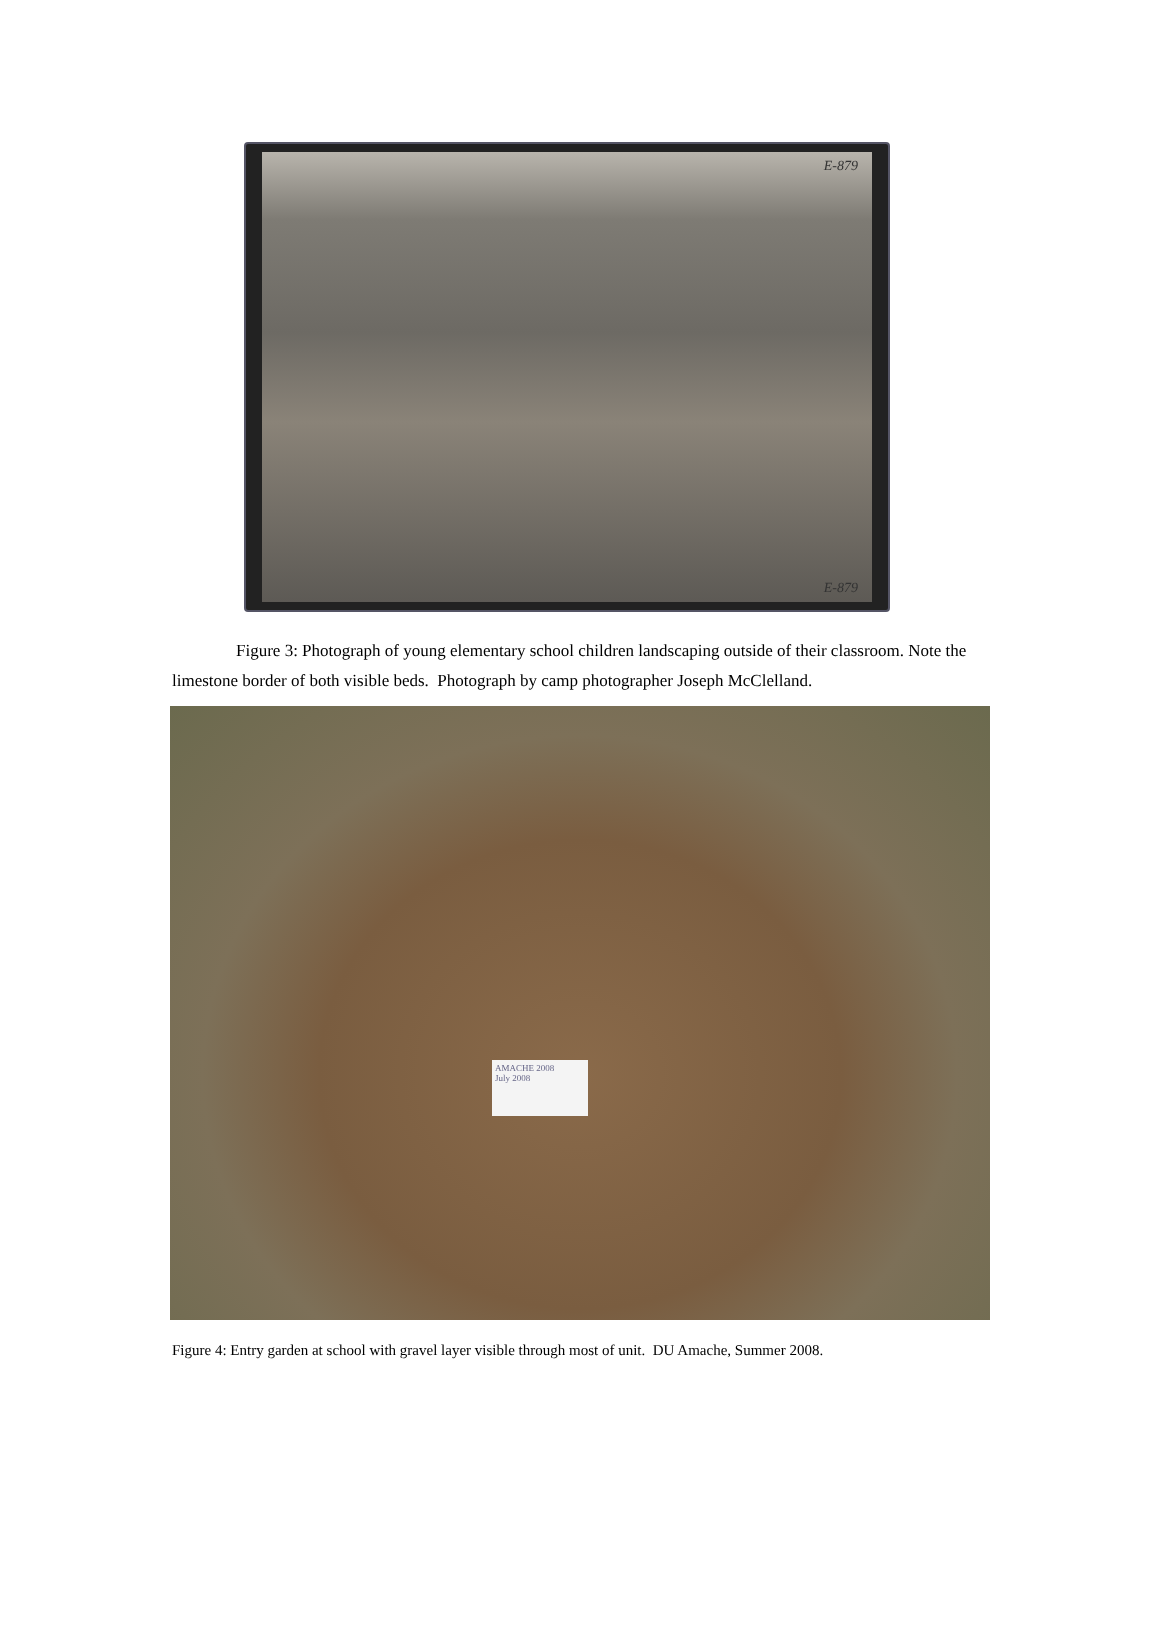E-879
E-879
Figure 3: Photograph of young elementary school children landscaping outside of their classroom. Note the limestone border of both visible beds. Photograph by camp photographer Joseph McClelland.
AMACHE 2008
July 2008
Figure 4: Entry garden at school with gravel layer visible through most of unit. DU Amache, Summer 2008.